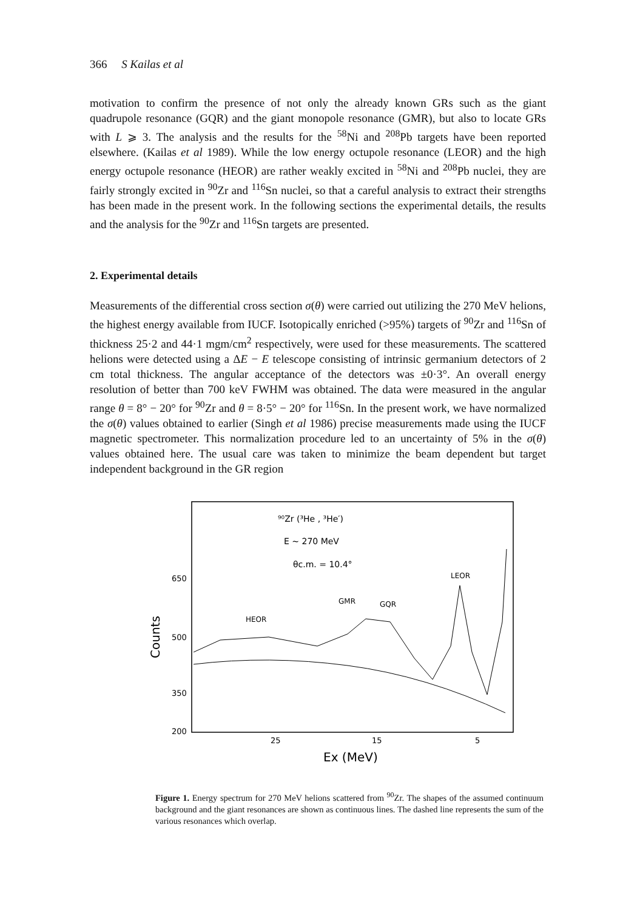366 S Kailas et al
motivation to confirm the presence of not only the already known GRs such as the giant quadrupole resonance (GQR) and the giant monopole resonance (GMR), but also to locate GRs with L ⩾ 3. The analysis and the results for the <sup>58</sup>Ni and <sup>208</sup>Pb targets have been reported elsewhere. (Kailas et al 1989). While the low energy octupole resonance (LEOR) and the high energy octupole resonance (HEOR) are rather weakly excited in <sup>58</sup>Ni and <sup>208</sup>Pb nuclei, they are fairly strongly excited in <sup>90</sup>Zr and <sup>116</sup>Sn nuclei, so that a careful analysis to extract their strengths has been made in the present work. In the following sections the experimental details, the results and the analysis for the <sup>90</sup>Zr and <sup>116</sup>Sn targets are presented.
2. Experimental details
Measurements of the differential cross section σ(θ) were carried out utilizing the 270 MeV helions, the highest energy available from IUCF. Isotopically enriched (>95%) targets of <sup>90</sup>Zr and <sup>116</sup>Sn of thickness 25·2 and 44·1 mgm/cm<sup>2</sup> respectively, were used for these measurements. The scattered helions were detected using a ΔE − E telescope consisting of intrinsic germanium detectors of 2 cm total thickness. The angular acceptance of the detectors was ±0·3°. An overall energy resolution of better than 700 keV FWHM was obtained. The data were measured in the angular range θ = 8° − 20° for <sup>90</sup>Zr and θ = 8·5° − 20° for <sup>116</sup>Sn. In the present work, we have normalized the σ(θ) values obtained to earlier (Singh et al 1986) precise measurements made using the IUCF magnetic spectrometer. This normalization procedure led to an uncertainty of 5% in the σ(θ) values obtained here. The usual care was taken to minimize the beam dependent but target independent background in the GR region
⁹⁰Zr (³He , ³He′)
E ~ 270 MeV
θc.m. = 10.4°
650
500
350
200
Counts
HEOR
GMR
GQR
LEOR
25
15
5
Ex (MeV)
Figure 1. Energy spectrum for 270 MeV helions scattered from <sup>90</sup>Zr. The shapes of the assumed continuum background and the giant resonances are shown as continuous lines. The dashed line represents the sum of the various resonances which overlap.